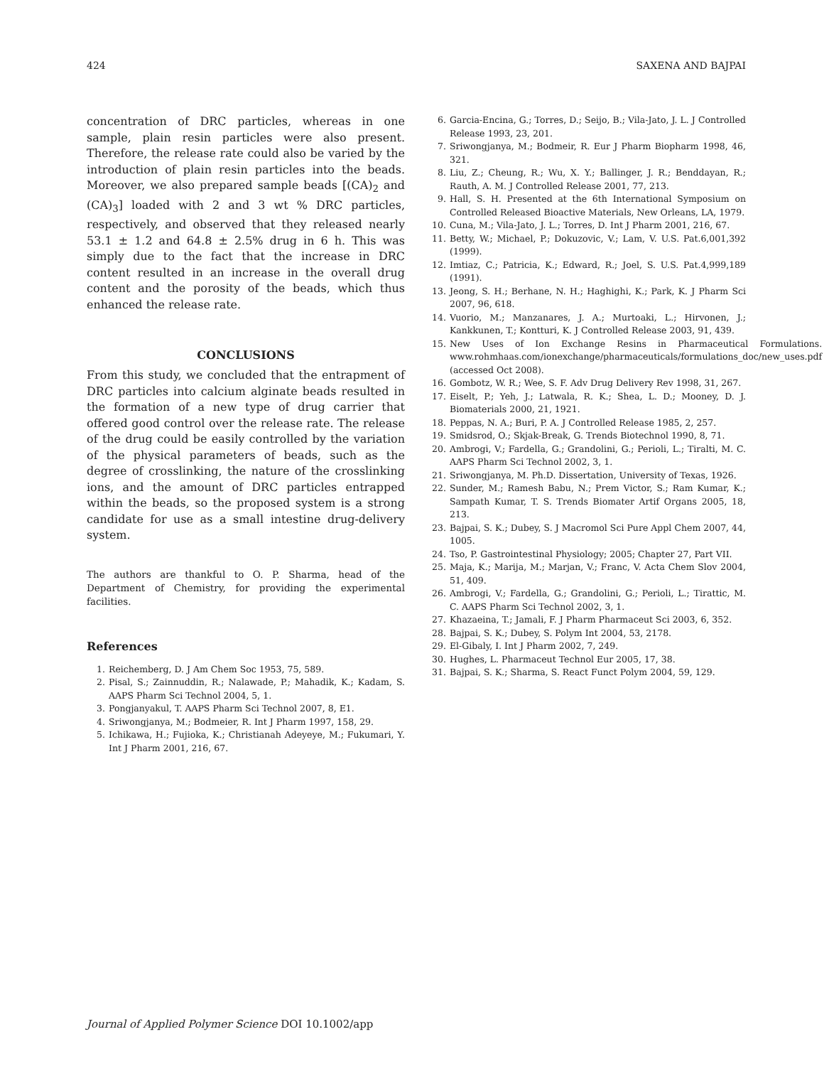424 SAXENA AND BAJPAI
concentration of DRC particles, whereas in one sample, plain resin particles were also present. Therefore, the release rate could also be varied by the introduction of plain resin particles into the beads. Moreover, we also prepared sample beads [(CA)<sub>2</sub> and (CA)<sub>3</sub>] loaded with 2 and 3 wt % DRC particles, respectively, and observed that they released nearly 53.1 ± 1.2 and 64.8 ± 2.5% drug in 6 h. This was simply due to the fact that the increase in DRC content resulted in an increase in the overall drug content and the porosity of the beads, which thus enhanced the release rate.
CONCLUSIONS
From this study, we concluded that the entrapment of DRC particles into calcium alginate beads resulted in the formation of a new type of drug carrier that offered good control over the release rate. The release of the drug could be easily controlled by the variation of the physical parameters of beads, such as the degree of crosslinking, the nature of the crosslinking ions, and the amount of DRC particles entrapped within the beads, so the proposed system is a strong candidate for use as a small intestine drug-delivery system.
The authors are thankful to O. P. Sharma, head of the Department of Chemistry, for providing the experimental facilities.
References
1. Reichemberg, D. J Am Chem Soc 1953, 75, 589.
2. Pisal, S.; Zainnuddin, R.; Nalawade, P.; Mahadik, K.; Kadam, S. AAPS Pharm Sci Technol 2004, 5, 1.
3. Pongjanyakul, T. AAPS Pharm Sci Technol 2007, 8, E1.
4. Sriwongjanya, M.; Bodmeier, R. Int J Pharm 1997, 158, 29.
5. Ichikawa, H.; Fujioka, K.; Christianah Adeyeye, M.; Fukumari, Y. Int J Pharm 2001, 216, 67.
6. Garcia-Encina, G.; Torres, D.; Seijo, B.; Vila-Jato, J. L. J Controlled Release 1993, 23, 201.
7. Sriwongjanya, M.; Bodmeir, R. Eur J Pharm Biopharm 1998, 46, 321.
8. Liu, Z.; Cheung, R.; Wu, X. Y.; Ballinger, J. R.; Benddayan, R.; Rauth, A. M. J Controlled Release 2001, 77, 213.
9. Hall, S. H. Presented at the 6th International Symposium on Controlled Released Bioactive Materials, New Orleans, LA, 1979.
10. Cuna, M.; Vila-Jato, J. L.; Torres, D. Int J Pharm 2001, 216, 67.
11. Betty, W.; Michael, P.; Dokuzovic, V.; Lam, V. U.S. Pat.6,001,392 (1999).
12. Imtiaz, C.; Patricia, K.; Edward, R.; Joel, S. U.S. Pat.4,999,189 (1991).
13. Jeong, S. H.; Berhane, N. H.; Haghighi, K.; Park, K. J Pharm Sci 2007, 96, 618.
14. Vuorio, M.; Manzanares, J. A.; Murtoaki, L.; Hirvonen, J.; Kankkunen, T.; Kontturi, K. J Controlled Release 2003, 91, 439.
15. New Uses of Ion Exchange Resins in Pharmaceutical Formulations. www.rohmhaas.com/ionexchange/pharmaceuticals/formulations_doc/new_uses.pdf (accessed Oct 2008).
16. Gombotz, W. R.; Wee, S. F. Adv Drug Delivery Rev 1998, 31, 267.
17. Eiselt, P.; Yeh, J.; Latwala, R. K.; Shea, L. D.; Mooney, D. J. Biomaterials 2000, 21, 1921.
18. Peppas, N. A.; Buri, P. A. J Controlled Release 1985, 2, 257.
19. Smidsrod, O.; Skjak-Break, G. Trends Biotechnol 1990, 8, 71.
20. Ambrogi, V.; Fardella, G.; Grandolini, G.; Perioli, L.; Tiralti, M. C. AAPS Pharm Sci Technol 2002, 3, 1.
21. Sriwongjanya, M. Ph.D. Dissertation, University of Texas, 1926.
22. Sunder, M.; Ramesh Babu, N.; Prem Victor, S.; Ram Kumar, K.; Sampath Kumar, T. S. Trends Biomater Artif Organs 2005, 18, 213.
23. Bajpai, S. K.; Dubey, S. J Macromol Sci Pure Appl Chem 2007, 44, 1005.
24. Tso, P. Gastrointestinal Physiology; 2005; Chapter 27, Part VII.
25. Maja, K.; Marija, M.; Marjan, V.; Franc, V. Acta Chem Slov 2004, 51, 409.
26. Ambrogi, V.; Fardella, G.; Grandolini, G.; Perioli, L.; Tirattic, M. C. AAPS Pharm Sci Technol 2002, 3, 1.
27. Khazaeina, T.; Jamali, F. J Pharm Pharmaceut Sci 2003, 6, 352.
28. Bajpai, S. K.; Dubey, S. Polym Int 2004, 53, 2178.
29. El-Gibaly, I. Int J Pharm 2002, 7, 249.
30. Hughes, L. Pharmaceut Technol Eur 2005, 17, 38.
31. Bajpai, S. K.; Sharma, S. React Funct Polym 2004, 59, 129.
Journal of Applied Polymer Science DOI 10.1002/app